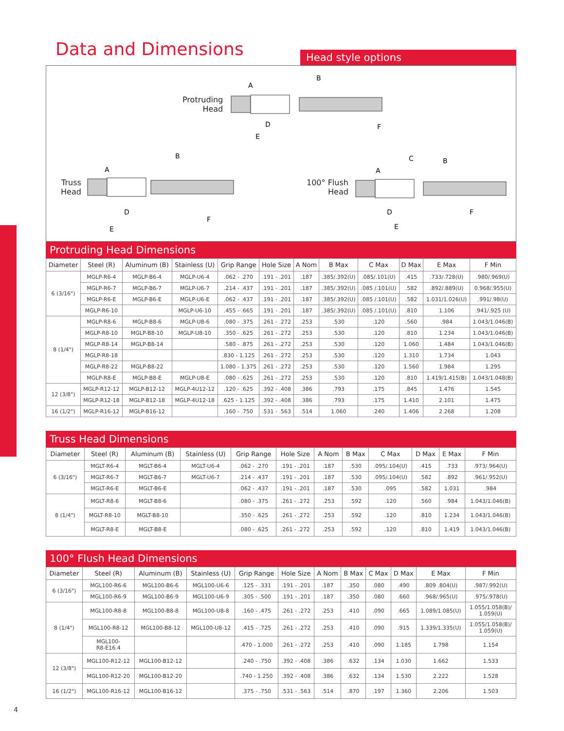Data and Dimensions
Head style options
Protruding
Head
Truss
Head
100° Flush
Head
A
B
D
E
F
A
B
D
E
F
A
B
C
D
E
F
Protruding Head Dimensions
| Diameter | Steel (R) | Aluminum (B) | Stainless (U) | Grip Range | Hole Size | A Nom | B Max | C Max | D Max | E Max | F Min |
| --- | --- | --- | --- | --- | --- | --- | --- | --- | --- | --- | --- |
| 6 (3/16") | MGLP-R6-4 | MGLP-B6-4 | MGLP-U6-4 | .062 - .270 | .191 - .201 | .187 | .385/.392(U) | .085/.101(U) | .415 | .733/.728(U) | .980/.969(U) |
| | MGLP-R6-7 | MGLP-B6-7 | MGLP-U6-7 | .214 - .437 | .191 - .201 | .187 | .385/.392(U) | .085 /.101(U) | .582 | .892/.889(U) | 0.968/.955(U) |
| | MGLP-R6-E | MGLP-B6-E | MGLP-U6-E | .062 - .437 | .191 - .201 | .187 | .385/.392(U) | .085 /.101(U) | .582 | 1.031/1.026(U) | .991/.98(U) |
| | MGLP-R6-10 | | MGLP-U6-10 | .455 - .665 | .191 - .201 | .187 | .385/.392(U) | .085 /.101(U) | .810 | 1.106 | .941/.925 (U) |
| 8 (1/4") | MGLP-R8-6 | MGLP-B8-6 | MGLP-U8-6 | .080 - .375 | .261 - .272 | .253 | .530 | .120 | .560 | .984 | 1.043/1.046(B) |
| | MGLP-R8-10 | MGLP-B8-10 | MGLP-U8-10 | .350 - .625 | .261 - .272 | .253 | .530 | .120 | .810 | 1.234 | 1.043/1.046(B) |
| | MGLP-R8-14 | MGLP-B8-14 | | .580 - .875 | .261 - .272 | .253 | .530 | .120 | 1.060 | 1.484 | 1.043/1.046(B) |
| | MGLP-R8-18 | | | .830 - 1.125 | .261 - .272 | .253 | .530 | .120 | 1.310 | 1.734 | 1.043 |
| | MGLP-R8-22 | MGLP-B8-22 | | 1.080 - 1.375 | .261 - .272 | .253 | .530 | .120 | 1.560 | 1.984 | 1.295 |
| | MGLP-R8-E | MGLP-B8-E | MGLP-U8-E | .080 - .625 | .261 - .272 | .253 | .530 | .120 | .810 | 1.419/1.415(B) | 1.043/1.048(B) |
| 12 (3/8") | MGLP-R12-12 | MGLP-B12-12 | MGLP-4U12-12 | .120 - .625 | .392 - .408 | .386 | .793 | .175 | .845 | 1.476 | 1.545 |
| | MGLP-R12-18 | MGLP-B12-18 | MGLP-4U12-18 | .625 - 1.125 | .392 - .408 | .386 | .793 | .175 | 1.410 | 2.101 | 1.475 |
| 16 (1/2") | MGLP-R16-12 | MGLP-B16-12 | | .160 - .750 | .531 - .563 | .514 | 1.060 | .240 | 1.406 | 2.268 | 1.208 |
Truss Head Dimensions
| Diameter | Steel (R) | Aluminum (B) | Stainless (U) | Grip Range | Hole Size | A Nom | B Max | C Max | D Max | E Max | F Min |
| --- | --- | --- | --- | --- | --- | --- | --- | --- | --- | --- | --- |
| 6 (3/16") | MGLT-R6-4 | MGLT-B6-4 | MGLT-U6-4 | .062 - .270 | .191 - .201 | .187 | .530 | .095/.104(U) | .415 | .733 | .973/.964(U) |
| | MGLT-R6-7 | MGLT-B6-7 | MGLT-U6-7 | .214 - .437 | .191 - .201 | .187 | .530 | .095/.104(U) | .582 | .892 | .961/.952(U) |
| | MGLT-R6-E | MGLT-B6-E | | .062 - .437 | .191 - .201 | .187 | .530 | .095 | .582 | 1.031 | .984 |
| 8 (1/4") | MGLT-R8-6 | MGLT-B8-6 | | .080 - .375 | .261 - .272 | .253 | .592 | .120 | .560 | .984 | 1.043/1.046(B) |
| | MGLT-R8-10 | MGLT-B8-10 | | .350 - .625 | .261 - .272 | .253 | .592 | .120 | .810 | 1.234 | 1.043/1.046(B) |
| | MGLT-R8-E | MGLT-B8-E | | .080 - .625 | .261 - .272 | .253 | .592 | .120 | .810 | 1.419 | 1.043/1.046(B) |
100° Flush Head Dimensions
| Diameter | Steel (R) | Aluminum (B) | Stainless (U) | Grip Range | Hole Size | A Nom | B Max | C Max | D Max | E Max | F Min |
| --- | --- | --- | --- | --- | --- | --- | --- | --- | --- | --- | --- |
| 6 (3/16") | MGL100-R6-6 | MGL100-B6-6 | MGL100-U6-6 | .125 - .331 | .191 - .201 | .187 | .350 | .080 | .490 | .809 .804(U) | .987/.992(U) |
| | MGL100-R6-9 | MGL100-B6-9 | MGL100-U6-9 | .305 - .500 | .191 - .201 | .187 | .350 | .080 | .660 | .968/.965(U) | .975/.978(U) |
| 8 (1/4") | MGL100-R8-8 | MGL100-B8-8 | MGL100-U8-8 | .160 - .475 | .261 - .272 | .253 | .410 | .090 | .665 | 1.089/1.085(U) | 1.055/1.058(B)/ 1.059(U) |
| | MGL100-R8-12 | MGL100-B8-12 | MGL100-U8-12 | .415 - .725 | .261 - .272 | .253 | .410 | .090 | .915 | 1.339/1.335(U) | 1.055/1.058(B)/ 1.059(U) |
| | MGL100- R8-E16.4 | | | .470 - 1.000 | .261 - .272 | .253 | .410 | .090 | 1.185 | 1.798 | 1.154 |
| 12 (3/8") | MGL100-R12-12 | MGL100-B12-12 | | .240 - .750 | .392 - .408 | .386 | .632 | .134 | 1.030 | 1.662 | 1.533 |
| | MGL100-R12-20 | MGL100-B12-20 | | .740 - 1.250 | .392 - .408 | .386 | .632 | .134 | 1.530 | 2.222 | 1.528 |
| 16 (1/2") | MGL100-R16-12 | MGL100-B16-12 | | .375 - .750 | .531 - .563 | .514 | .870 | .197 | 1.360 | 2.206 | 1.503 |
4